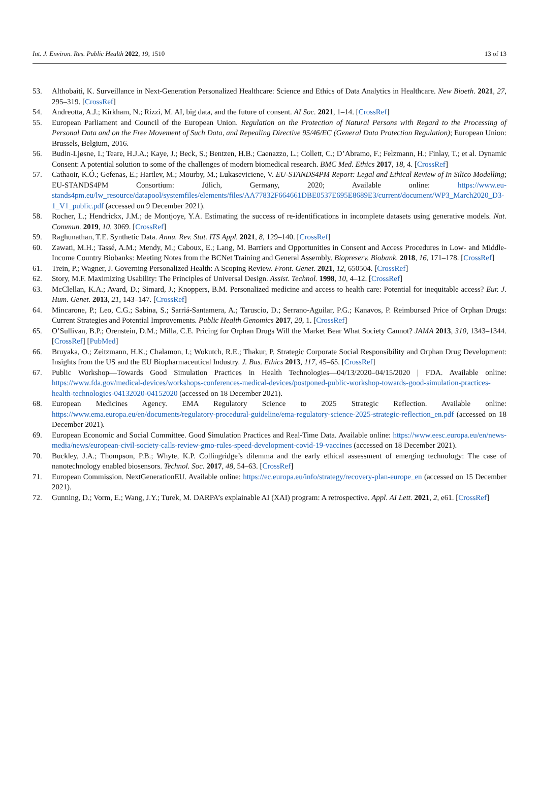Int. J. Environ. Res. Public Health 2022, 19, 1510 13 of 13
53. Althobaiti, K. Surveillance in Next-Generation Personalized Healthcare: Science and Ethics of Data Analytics in Healthcare. New Bioeth. 2021, 27, 295–319. [CrossRef]
54. Andreotta, A.J.; Kirkham, N.; Rizzi, M. AI, big data, and the future of consent. AI Soc. 2021, 1–14. [CrossRef]
55. European Parliament and Council of the European Union. Regulation on the Protection of Natural Persons with Regard to the Processing of Personal Data and on the Free Movement of Such Data, and Repealing Directive 95/46/EC (General Data Protection Regulation); European Union: Brussels, Belgium, 2016.
56. Budin-Ljøsne, I.; Teare, H.J.A.; Kaye, J.; Beck, S.; Bentzen, H.B.; Caenazzo, L.; Collett, C.; D’Abramo, F.; Felzmann, H.; Finlay, T.; et al. Dynamic Consent: A potential solution to some of the challenges of modern biomedical research. BMC Med. Ethics 2017, 18, 4. [CrossRef]
57. Cathaoir, K.Ó.; Gefenas, E.; Hartlev, M.; Mourby, M.; Lukaseviciene, V. EU-STANDS4PM Report: Legal and Ethical Review of In Silico Modelling; EU-STANDS4PM Consortium: Jülich, Germany, 2020; Available online: https://www.eu-stands4pm.eu/lw_resource/datapool/systemfiles/elements/files/AA77832F664661DBE0537E695E8689E3/current/document/WP3_March2020_D3-1_V1_public.pdf (accessed on 9 December 2021).
58. Rocher, L.; Hendrickx, J.M.; de Montjoye, Y.A. Estimating the success of re-identifications in incomplete datasets using generative models. Nat. Commun. 2019, 10, 3069. [CrossRef]
59. Raghunathan, T.E. Synthetic Data. Annu. Rev. Stat. ITS Appl. 2021, 8, 129–140. [CrossRef]
60. Zawati, M.H.; Tassé, A.M.; Mendy, M.; Caboux, E.; Lang, M. Barriers and Opportunities in Consent and Access Procedures in Low- and Middle-Income Country Biobanks: Meeting Notes from the BCNet Training and General Assembly. Biopreserv. Biobank. 2018, 16, 171–178. [CrossRef]
61. Trein, P.; Wagner, J. Governing Personalized Health: A Scoping Review. Front. Genet. 2021, 12, 650504. [CrossRef]
62. Story, M.F. Maximizing Usability: The Principles of Universal Design. Assist. Technol. 1998, 10, 4–12. [CrossRef]
63. McClellan, K.A.; Avard, D.; Simard, J.; Knoppers, B.M. Personalized medicine and access to health care: Potential for inequitable access? Eur. J. Hum. Genet. 2013, 21, 143–147. [CrossRef]
64. Mincarone, P.; Leo, C.G.; Sabina, S.; Sarriá-Santamera, A.; Taruscio, D.; Serrano-Aguilar, P.G.; Kanavos, P. Reimbursed Price of Orphan Drugs: Current Strategies and Potential Improvements. Public Health Genomics 2017, 20, 1. [CrossRef]
65. O’Sullivan, B.P.; Orenstein, D.M.; Milla, C.E. Pricing for Orphan Drugs Will the Market Bear What Society Cannot? JAMA 2013, 310, 1343–1344. [CrossRef] [PubMed]
66. Bruyaka, O.; Zeitzmann, H.K.; Chalamon, I.; Wokutch, R.E.; Thakur, P. Strategic Corporate Social Responsibility and Orphan Drug Development: Insights from the US and the EU Biopharmaceutical Industry. J. Bus. Ethics 2013, 117, 45–65. [CrossRef]
67. Public Workshop—Towards Good Simulation Practices in Health Technologies—04/13/2020–04/15/2020 | FDA. Available online: https://www.fda.gov/medical-devices/workshops-conferences-medical-devices/postponed-public-workshop-towards-good-simulation-practices-health-technologies-04132020-04152020 (accessed on 18 December 2021).
68. European Medicines Agency. EMA Regulatory Science to 2025 Strategic Reflection. Available online: https://www.ema.europa.eu/en/documents/regulatory-procedural-guideline/ema-regulatory-science-2025-strategic-reflection_en.pdf (accessed on 18 December 2021).
69. European Economic and Social Committee. Good Simulation Practices and Real-Time Data. Available online: https://www.eesc.europa.eu/en/news-media/news/european-civil-society-calls-review-gmo-rules-speed-development-covid-19-vaccines (accessed on 18 December 2021).
70. Buckley, J.A.; Thompson, P.B.; Whyte, K.P. Collingridge’s dilemma and the early ethical assessment of emerging technology: The case of nanotechnology enabled biosensors. Technol. Soc. 2017, 48, 54–63. [CrossRef]
71. European Commission. NextGenerationEU. Available online: https://ec.europa.eu/info/strategy/recovery-plan-europe_en (accessed on 15 December 2021).
72. Gunning, D.; Vorm, E.; Wang, J.Y.; Turek, M. DARPA’s explainable AI (XAI) program: A retrospective. Appl. AI Lett. 2021, 2, e61. [CrossRef]